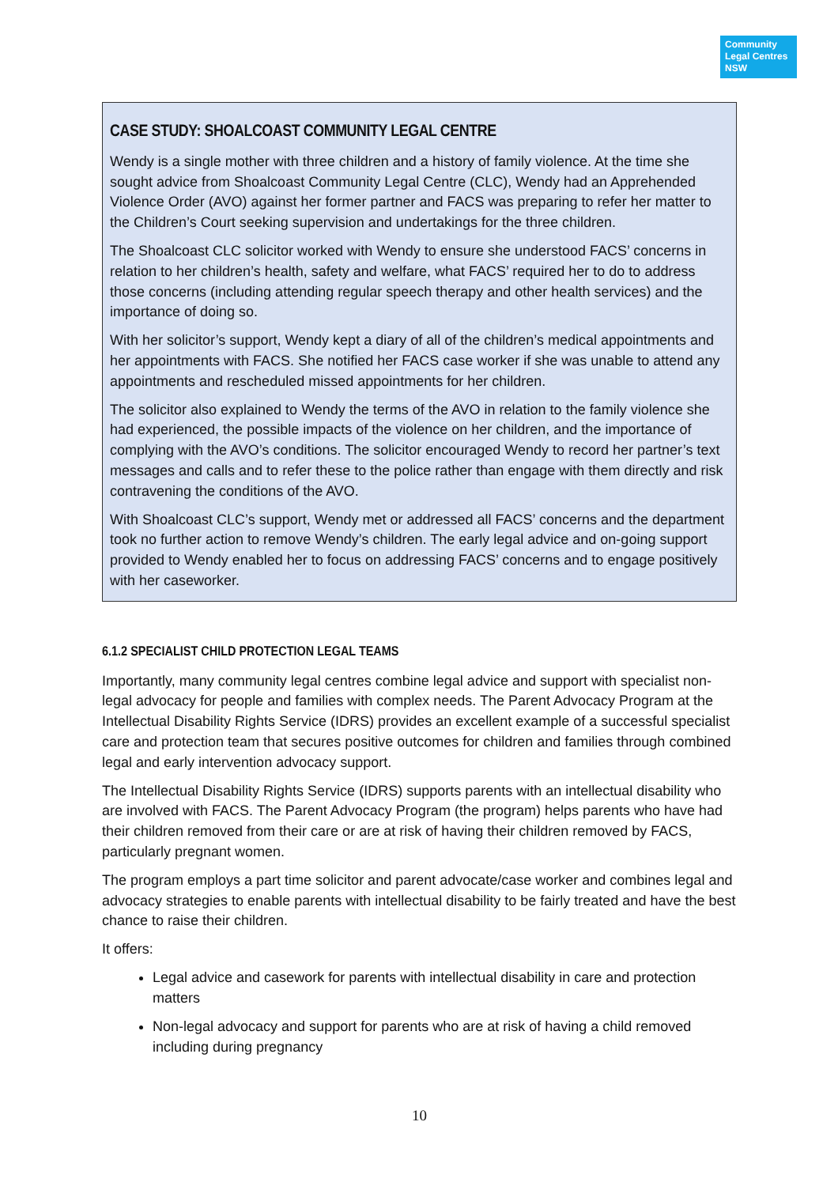Community
Legal Centres
NSW
CASE STUDY: SHOALCOAST COMMUNITY LEGAL CENTRE
Wendy is a single mother with three children and a history of family violence. At the time she sought advice from Shoalcoast Community Legal Centre (CLC), Wendy had an Apprehended Violence Order (AVO) against her former partner and FACS was preparing to refer her matter to the Children’s Court seeking supervision and undertakings for the three children.
The Shoalcoast CLC solicitor worked with Wendy to ensure she understood FACS’ concerns in relation to her children’s health, safety and welfare, what FACS’ required her to do to address those concerns (including attending regular speech therapy and other health services) and the importance of doing so.
With her solicitor’s support, Wendy kept a diary of all of the children’s medical appointments and her appointments with FACS. She notified her FACS case worker if she was unable to attend any appointments and rescheduled missed appointments for her children.
The solicitor also explained to Wendy the terms of the AVO in relation to the family violence she had experienced, the possible impacts of the violence on her children, and the importance of complying with the AVO’s conditions. The solicitor encouraged Wendy to record her partner’s text messages and calls and to refer these to the police rather than engage with them directly and risk contravening the conditions of the AVO.
With Shoalcoast CLC’s support, Wendy met or addressed all FACS’ concerns and the department took no further action to remove Wendy’s children. The early legal advice and on-going support provided to Wendy enabled her to focus on addressing FACS’ concerns and to engage positively with her caseworker.
6.1.2 SPECIALIST CHILD PROTECTION LEGAL TEAMS
Importantly, many community legal centres combine legal advice and support with specialist non-legal advocacy for people and families with complex needs. The Parent Advocacy Program at the Intellectual Disability Rights Service (IDRS) provides an excellent example of a successful specialist care and protection team that secures positive outcomes for children and families through combined legal and early intervention advocacy support.
The Intellectual Disability Rights Service (IDRS) supports parents with an intellectual disability who are involved with FACS. The Parent Advocacy Program (the program) helps parents who have had their children removed from their care or are at risk of having their children removed by FACS, particularly pregnant women.
The program employs a part time solicitor and parent advocate/case worker and combines legal and advocacy strategies to enable parents with intellectual disability to be fairly treated and have the best chance to raise their children.
It offers:
Legal advice and casework for parents with intellectual disability in care and protection matters
Non-legal advocacy and support for parents who are at risk of having a child removed including during pregnancy
10